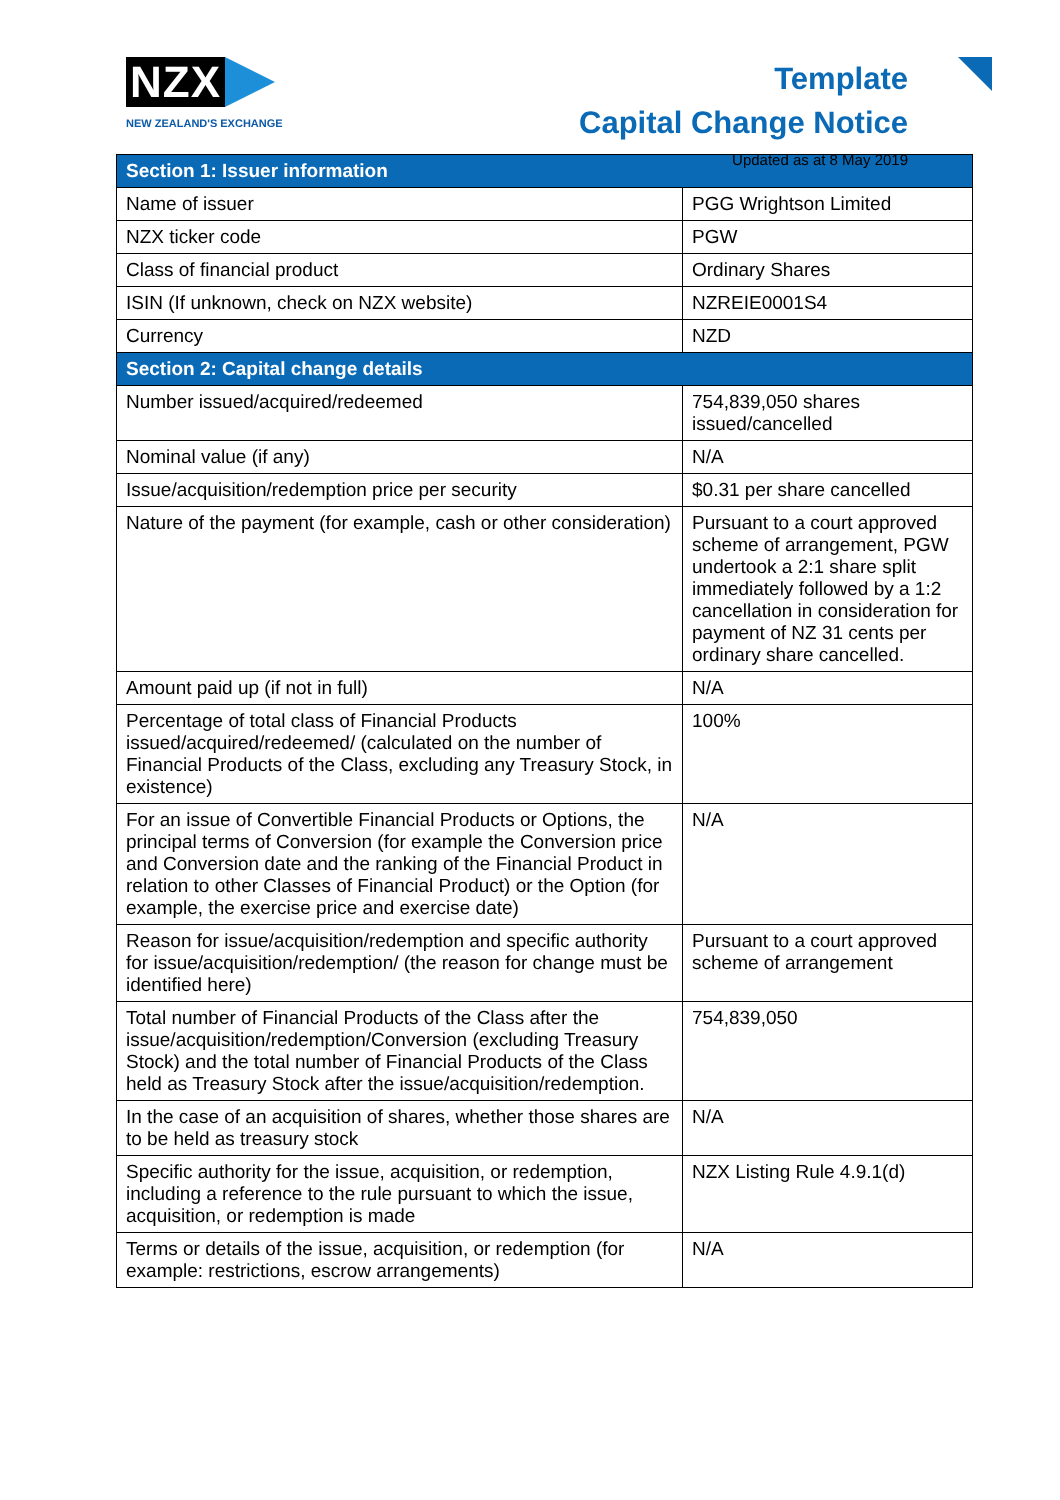NZX
NEW ZEALAND'S EXCHANGE
Template
Capital Change Notice
Updated as at 8 May 2019
| Section 1: Issuer information | |
| --- | --- |
| Name of issuer | PGG Wrightson Limited |
| NZX ticker code | PGW |
| Class of financial product | Ordinary Shares |
| ISIN (If unknown, check on NZX website) | NZREIE0001S4 |
| Currency | NZD |
| Section 2: Capital change details | |
| Number issued/acquired/redeemed | 754,839,050 shares issued/cancelled |
| Nominal value (if any) | N/A |
| Issue/acquisition/redemption price per security | $0.31 per share cancelled |
| Nature of the payment (for example, cash or other consideration) | Pursuant to a court approved scheme of arrangement, PGW undertook a 2:1 share split immediately followed by a 1:2 cancellation in consideration for payment of NZ 31 cents per ordinary share cancelled. |
| Amount paid up (if not in full) | N/A |
| Percentage of total class of Financial Products issued/acquired/redeemed/ (calculated on the number of Financial Products of the Class, excluding any Treasury Stock, in existence) | 100% |
| For an issue of Convertible Financial Products or Options, the principal terms of Conversion (for example the Conversion price and Conversion date and the ranking of the Financial Product in relation to other Classes of Financial Product) or the Option (for example, the exercise price and exercise date) | N/A |
| Reason for issue/acquisition/redemption and specific authority for issue/acquisition/redemption/ (the reason for change must be identified here) | Pursuant to a court approved scheme of arrangement |
| Total number of Financial Products of the Class after the issue/acquisition/redemption/Conversion (excluding Treasury Stock) and the total number of Financial Products of the Class held as Treasury Stock after the issue/acquisition/redemption. | 754,839,050 |
| In the case of an acquisition of shares, whether those shares are to be held as treasury stock | N/A |
| Specific authority for the issue, acquisition, or redemption, including a reference to the rule pursuant to which the issue, acquisition, or redemption is made | NZX Listing Rule 4.9.1(d) |
| Terms or details of the issue, acquisition, or redemption (for example: restrictions, escrow arrangements) | N/A |